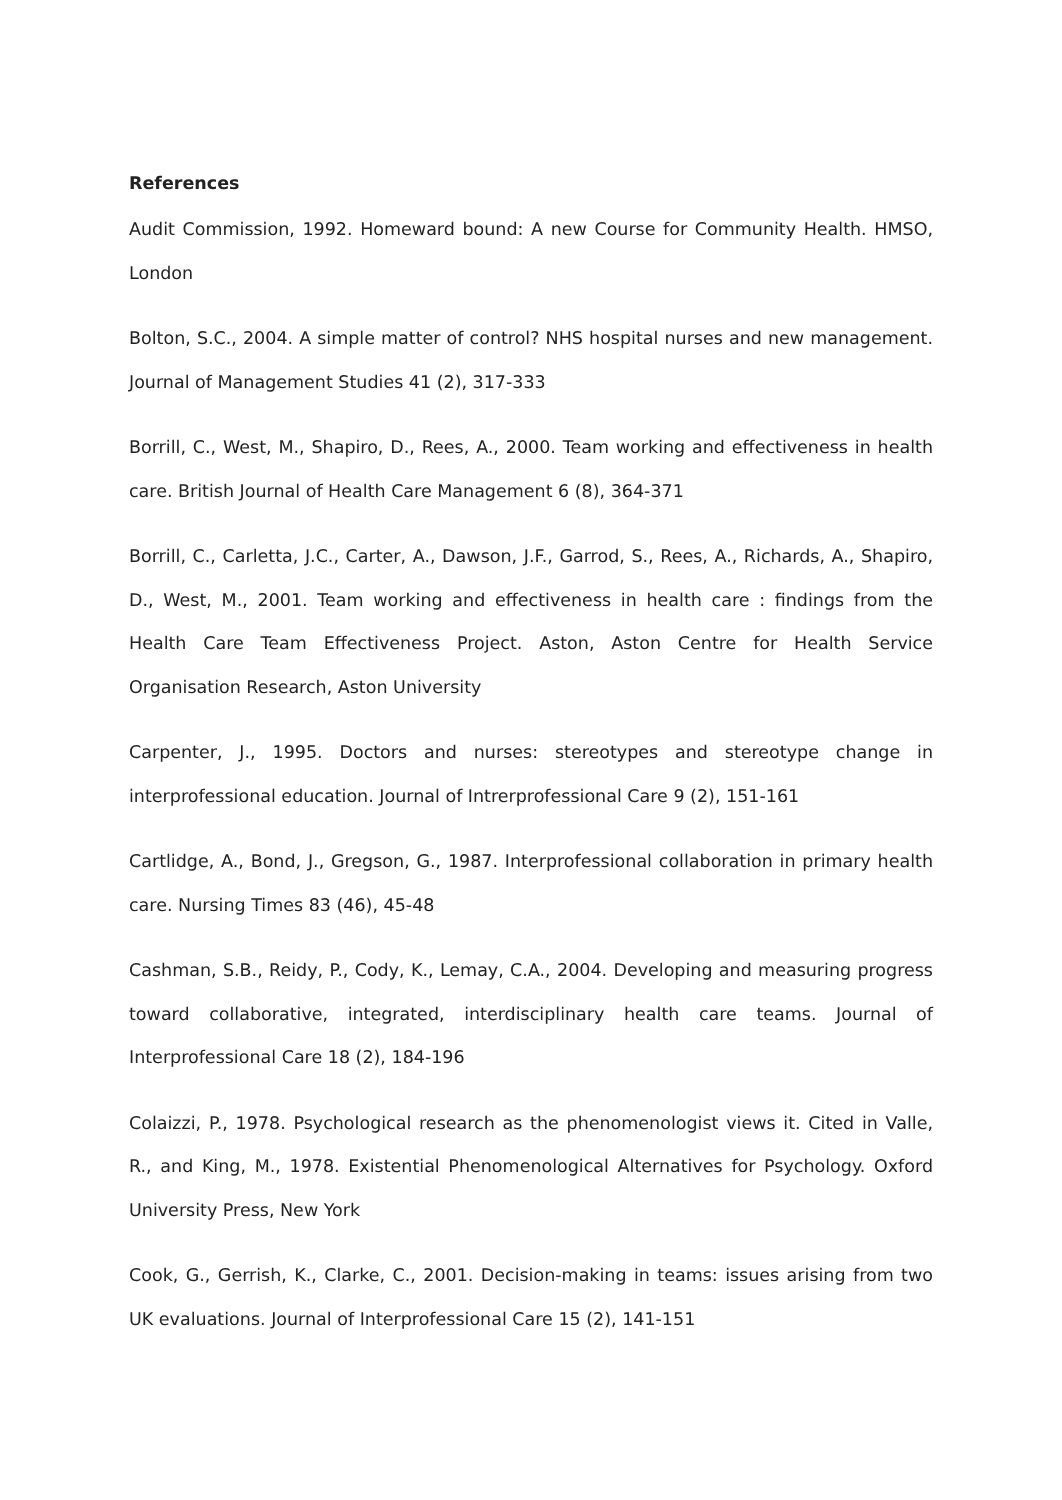References
Audit Commission, 1992. Homeward bound: A new Course for Community Health. HMSO, London
Bolton, S.C., 2004. A simple matter of control? NHS hospital nurses and new management. Journal of Management Studies 41 (2), 317-333
Borrill, C., West, M., Shapiro, D., Rees, A., 2000. Team working and effectiveness in health care. British Journal of Health Care Management 6 (8), 364-371
Borrill, C., Carletta, J.C., Carter, A., Dawson, J.F., Garrod, S., Rees, A., Richards, A., Shapiro, D., West, M., 2001. Team working and effectiveness in health care : findings from the Health Care Team Effectiveness Project. Aston, Aston Centre for Health Service Organisation Research, Aston University
Carpenter, J., 1995. Doctors and nurses: stereotypes and stereotype change in interprofessional education. Journal of Intrerprofessional Care 9 (2), 151-161
Cartlidge, A., Bond, J., Gregson, G., 1987. Interprofessional collaboration in primary health care. Nursing Times 83 (46), 45-48
Cashman, S.B., Reidy, P., Cody, K., Lemay, C.A., 2004. Developing and measuring progress toward collaborative, integrated, interdisciplinary health care teams. Journal of Interprofessional Care 18 (2), 184-196
Colaizzi, P., 1978. Psychological research as the phenomenologist views it. Cited in Valle, R., and King, M., 1978. Existential Phenomenological Alternatives for Psychology. Oxford University Press, New York
Cook, G., Gerrish, K., Clarke, C., 2001. Decision-making in teams: issues arising from two UK evaluations. Journal of Interprofessional Care 15 (2), 141-151